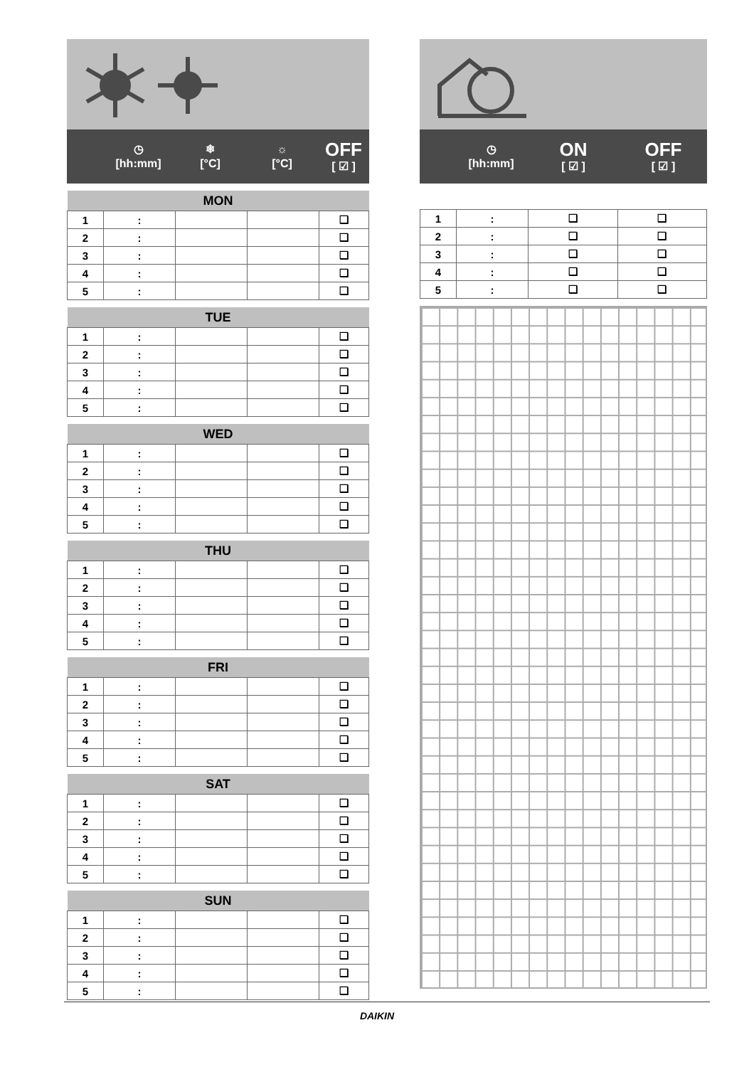◷
[hh:mm]
❄
[°C]
☼
[°C]
OFF
[ ☑ ]
| MON | | | | |
| --- | --- | --- | --- | --- |
| 1 | : | | | ❑ |
| 2 | : | | | ❑ |
| 3 | : | | | ❑ |
| 4 | : | | | ❑ |
| 5 | : | | | ❑ |
| TUE | | | | |
| --- | --- | --- | --- | --- |
| 1 | : | | | ❑ |
| 2 | : | | | ❑ |
| 3 | : | | | ❑ |
| 4 | : | | | ❑ |
| 5 | : | | | ❑ |
| WED | | | | |
| --- | --- | --- | --- | --- |
| 1 | : | | | ❑ |
| 2 | : | | | ❑ |
| 3 | : | | | ❑ |
| 4 | : | | | ❑ |
| 5 | : | | | ❑ |
| THU | | | | |
| --- | --- | --- | --- | --- |
| 1 | : | | | ❑ |
| 2 | : | | | ❑ |
| 3 | : | | | ❑ |
| 4 | : | | | ❑ |
| 5 | : | | | ❑ |
| FRI | | | | |
| --- | --- | --- | --- | --- |
| 1 | : | | | ❑ |
| 2 | : | | | ❑ |
| 3 | : | | | ❑ |
| 4 | : | | | ❑ |
| 5 | : | | | ❑ |
| SAT | | | | |
| --- | --- | --- | --- | --- |
| 1 | : | | | ❑ |
| 2 | : | | | ❑ |
| 3 | : | | | ❑ |
| 4 | : | | | ❑ |
| 5 | : | | | ❑ |
| SUN | | | | |
| --- | --- | --- | --- | --- |
| 1 | : | | | ❑ |
| 2 | : | | | ❑ |
| 3 | : | | | ❑ |
| 4 | : | | | ❑ |
| 5 | : | | | ❑ |
◷
[hh:mm]
ON
[ ☑ ]
OFF
[ ☑ ]
| 1 | : | ❑ | ❑ |
| 2 | : | ❑ | ❑ |
| 3 | : | ❑ | ❑ |
| 4 | : | ❑ | ❑ |
| 5 | : | ❑ | ❑ |
DAIKIN